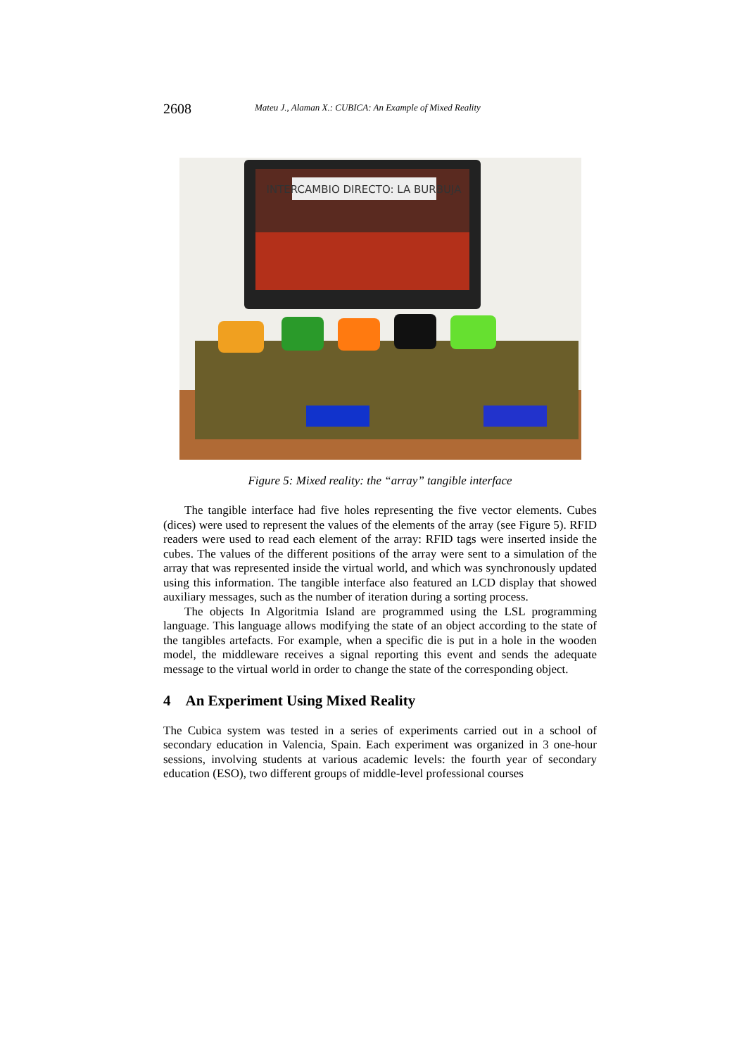2608 Mateu J., Alaman X.: CUBICA: An Example of Mixed Reality
INTERCAMBIO DIRECTO: LA BURBUJA
Figure 5: Mixed reality: the “array” tangible interface
The tangible interface had five holes representing the five vector elements. Cubes (dices) were used to represent the values of the elements of the array (see Figure 5). RFID readers were used to read each element of the array: RFID tags were inserted inside the cubes. The values of the different positions of the array were sent to a simulation of the array that was represented inside the virtual world, and which was synchronously updated using this information. The tangible interface also featured an LCD display that showed auxiliary messages, such as the number of iteration during a sorting process.
The objects In Algoritmia Island are programmed using the LSL programming language. This language allows modifying the state of an object according to the state of the tangibles artefacts. For example, when a specific die is put in a hole in the wooden model, the middleware receives a signal reporting this event and sends the adequate message to the virtual world in order to change the state of the corresponding object.
4 An Experiment Using Mixed Reality
The Cubica system was tested in a series of experiments carried out in a school of secondary education in Valencia, Spain. Each experiment was organized in 3 one-hour sessions, involving students at various academic levels: the fourth year of secondary education (ESO), two different groups of middle-level professional courses